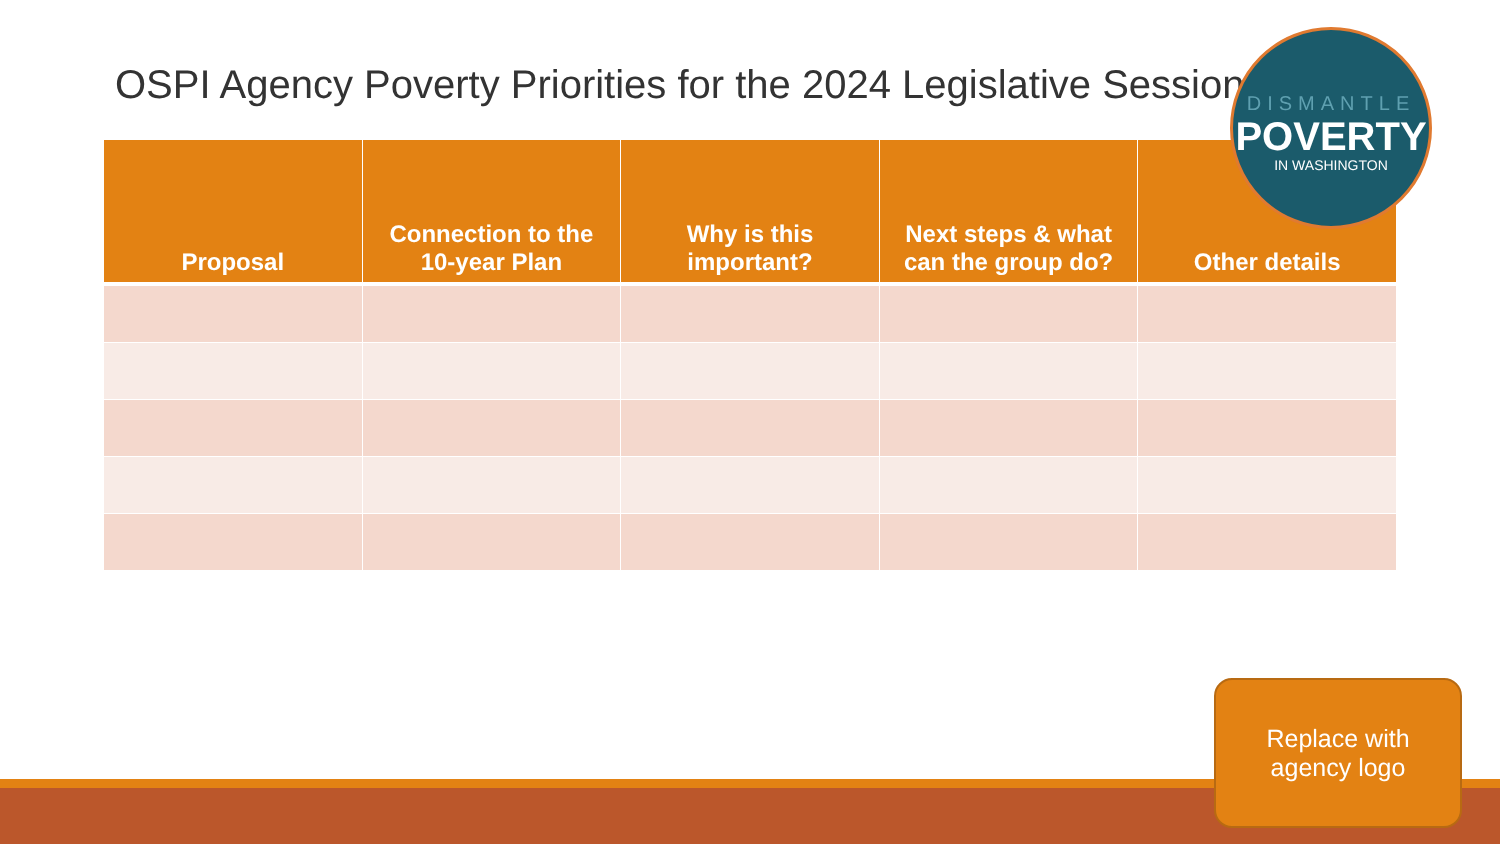OSPI Agency Poverty Priorities for the 2024 Legislative Session
| Proposal | Connection to the 10-year Plan | Why is this important? | Next steps & what can the group do? | Other details |
| --- | --- | --- | --- | --- |
DISMANTLE
POVERTY
IN WASHINGTON
Replace with
agency logo